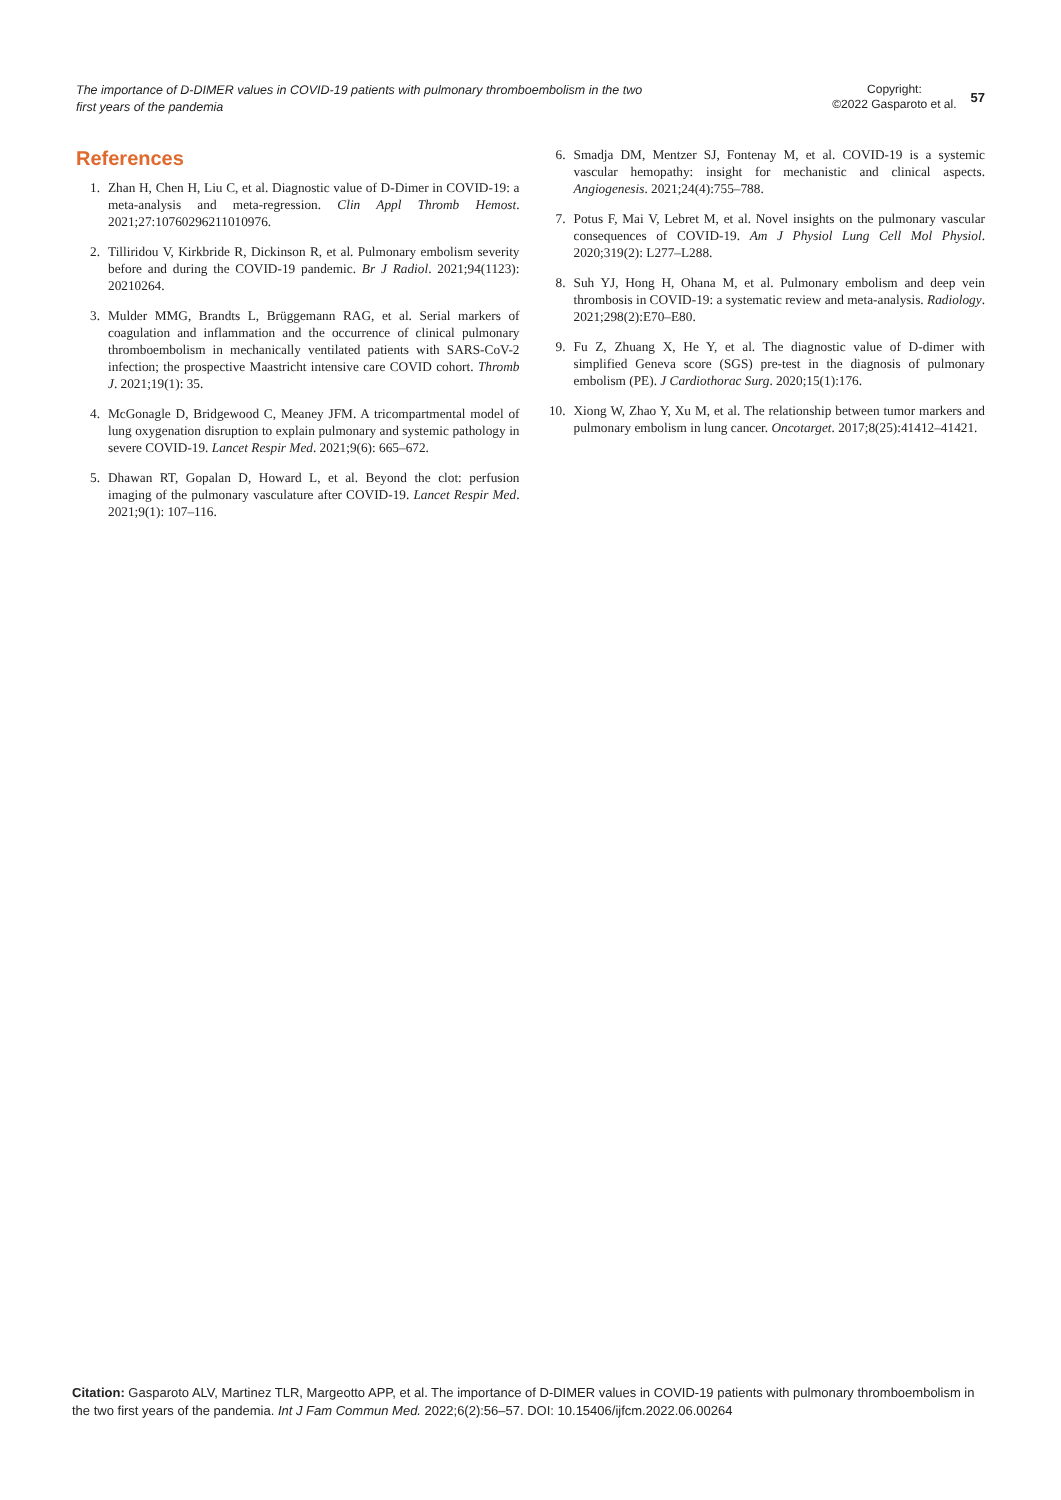The importance of D-DIMER values in COVID-19 patients with pulmonary thromboembolism in the two first years of the pandemia
Copyright:
©2022 Gasparoto et al.
57
References
1. Zhan H, Chen H, Liu C, et al. Diagnostic value of D-Dimer in COVID-19: a meta-analysis and meta-regression. Clin Appl Thromb Hemost. 2021;27:10760296211010976.
2. Tilliridou V, Kirkbride R, Dickinson R, et al. Pulmonary embolism severity before and during the COVID-19 pandemic. Br J Radiol. 2021;94(1123): 20210264.
3. Mulder MMG, Brandts L, Brüggemann RAG, et al. Serial markers of coagulation and inflammation and the occurrence of clinical pulmonary thromboembolism in mechanically ventilated patients with SARS-CoV-2 infection; the prospective Maastricht intensive care COVID cohort. Thromb J. 2021;19(1): 35.
4. McGonagle D, Bridgewood C, Meaney JFM. A tricompartmental model of lung oxygenation disruption to explain pulmonary and systemic pathology in severe COVID-19. Lancet Respir Med. 2021;9(6): 665–672.
5. Dhawan RT, Gopalan D, Howard L, et al. Beyond the clot: perfusion imaging of the pulmonary vasculature after COVID-19. Lancet Respir Med. 2021;9(1): 107–116.
6. Smadja DM, Mentzer SJ, Fontenay M, et al. COVID-19 is a systemic vascular hemopathy: insight for mechanistic and clinical aspects. Angiogenesis. 2021;24(4):755–788.
7. Potus F, Mai V, Lebret M, et al. Novel insights on the pulmonary vascular consequences of COVID-19. Am J Physiol Lung Cell Mol Physiol. 2020;319(2): L277–L288.
8. Suh YJ, Hong H, Ohana M, et al. Pulmonary embolism and deep vein thrombosis in COVID-19: a systematic review and meta-analysis. Radiology. 2021;298(2):E70–E80.
9. Fu Z, Zhuang X, He Y, et al. The diagnostic value of D-dimer with simplified Geneva score (SGS) pre-test in the diagnosis of pulmonary embolism (PE). J Cardiothorac Surg. 2020;15(1):176.
10. Xiong W, Zhao Y, Xu M, et al. The relationship between tumor markers and pulmonary embolism in lung cancer. Oncotarget. 2017;8(25):41412–41421.
Citation: Gasparoto ALV, Martinez TLR, Margeotto APP, et al. The importance of D-DIMER values in COVID-19 patients with pulmonary thromboembolism in the two first years of the pandemia. Int J Fam Commun Med. 2022;6(2):56‒57. DOI: 10.15406/ijfcm.2022.06.00264